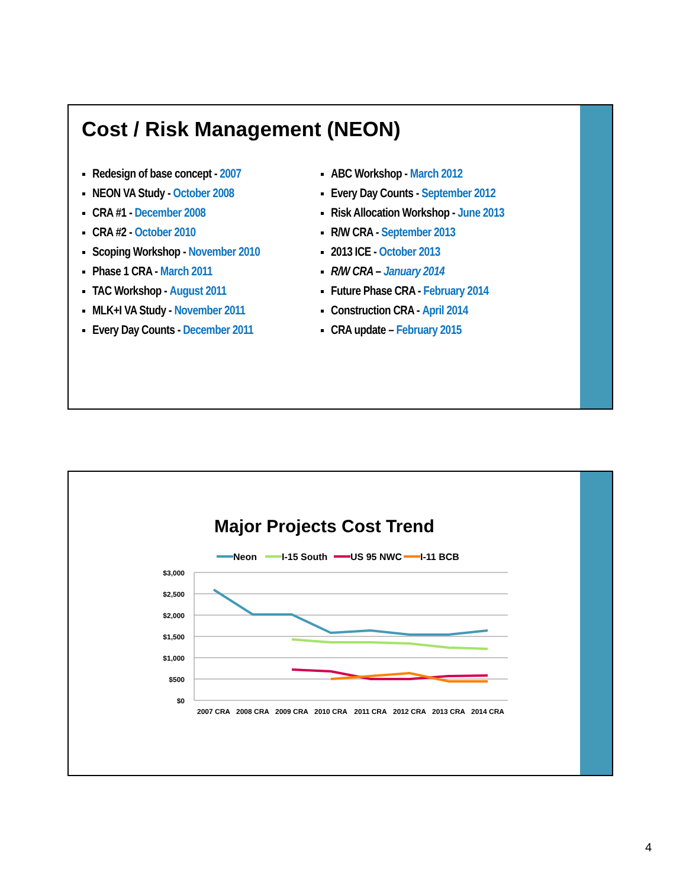Cost / Risk Management (NEON)
Redesign of base concept - 2007
NEON VA Study - October 2008
CRA #1 - December 2008
CRA #2 - October 2010
Scoping Workshop - November 2010
Phase 1 CRA - March 2011
TAC Workshop - August 2011
MLK+I VA Study - November 2011
Every Day Counts - December 2011
ABC Workshop - March 2012
Every Day Counts - September 2012
Risk Allocation Workshop - June 2013
R/W CRA - September 2013
2013 ICE - October 2013
R/W CRA – January 2014
Future Phase CRA - February 2014
Construction CRA - April 2014
CRA update – February 2015
Major Projects Cost Trend
Neon
I-15 South
US 95 NWC
I-11 BCB
$3,000
$2,500
$2,000
$1,500
$1,000
$500
$0
2007 CRA
2008 CRA
2009 CRA
2010 CRA
2011 CRA
2012 CRA
2013 CRA
2014 CRA
4